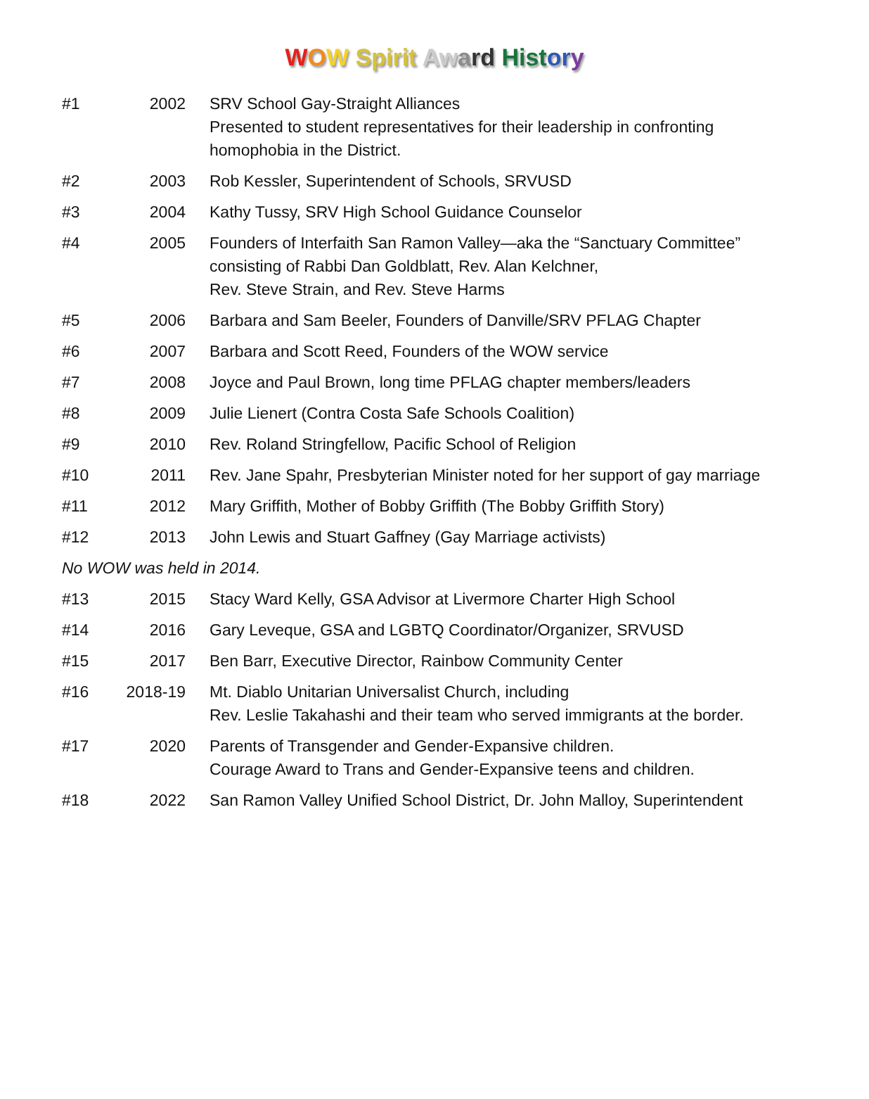WOW Spirit Aw ard Hist or y
| #1 | 2002 | SRV School Gay-Straight Alliances Presented to student representatives for their leadership in confronting homophobia in the District. |
| #2 | 2003 | Rob Kessler, Superintendent of Schools, SRVUSD |
| #3 | 2004 | Kathy Tussy, SRV High School Guidance Counselor |
| #4 | 2005 | Founders of Interfaith San Ramon Valley—aka the “Sanctuary Committee” consisting of Rabbi Dan Goldblatt, Rev. Alan Kelchner, Rev. Steve Strain, and Rev. Steve Harms |
| #5 | 2006 | Barbara and Sam Beeler, Founders of Danville/SRV PFLAG Chapter |
| #6 | 2007 | Barbara and Scott Reed, Founders of the WOW service |
| #7 | 2008 | Joyce and Paul Brown, long time PFLAG chapter members/leaders |
| #8 | 2009 | Julie Lienert (Contra Costa Safe Schools Coalition) |
| #9 | 2010 | Rev. Roland Stringfellow, Pacific School of Religion |
| #10 | 2011 | Rev. Jane Spahr, Presbyterian Minister noted for her support of gay marriage |
| #11 | 2012 | Mary Griffith, Mother of Bobby Griffith (The Bobby Griffith Story) |
| #12 | 2013 | John Lewis and Stuart Gaffney (Gay Marriage activists) |
| No WOW was held in 2014. | | |
| #13 | 2015 | Stacy Ward Kelly, GSA Advisor at Livermore Charter High School |
| #14 | 2016 | Gary Leveque, GSA and LGBTQ Coordinator/Organizer, SRVUSD |
| #15 | 2017 | Ben Barr, Executive Director, Rainbow Community Center |
| #16 | 2018-19 | Mt. Diablo Unitarian Universalist Church, including Rev. Leslie Takahashi and their team who served immigrants at the border. |
| #17 | 2020 | Parents of Transgender and Gender-Expansive children. Courage Award to Trans and Gender-Expansive teens and children. |
| #18 | 2022 | San Ramon Valley Unified School District, Dr. John Malloy, Superintendent |